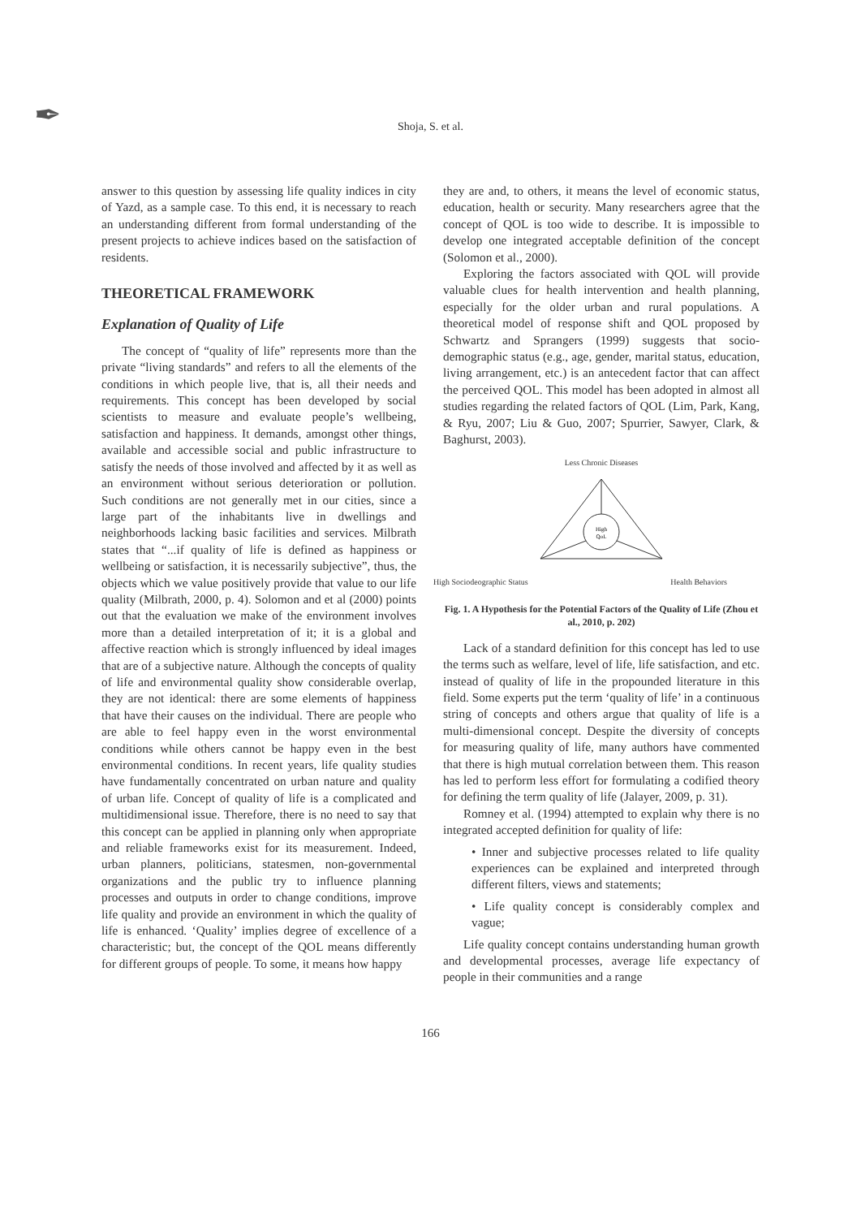✒
Shoja, S. et al.
answer to this question by assessing life quality indices in city of Yazd, as a sample case. To this end, it is necessary to reach an understanding different from formal understanding of the present projects to achieve indices based on the satisfaction of residents.
THEORETICAL FRAMEWORK
Explanation of Quality of Life
The concept of “quality of life” represents more than the private “living standards” and refers to all the elements of the conditions in which people live, that is, all their needs and requirements. This concept has been developed by social scientists to measure and evaluate people’s wellbeing, satisfaction and happiness. It demands, amongst other things, available and accessible social and public infrastructure to satisfy the needs of those involved and affected by it as well as an environment without serious deterioration or pollution. Such conditions are not generally met in our cities, since a large part of the inhabitants live in dwellings and neighborhoods lacking basic facilities and services. Milbrath states that “...if quality of life is defined as happiness or wellbeing or satisfaction, it is necessarily subjective”, thus, the objects which we value positively provide that value to our life quality (Milbrath, 2000, p. 4). Solomon and et al (2000) points out that the evaluation we make of the environment involves more than a detailed interpretation of it; it is a global and affective reaction which is strongly influenced by ideal images that are of a subjective nature. Although the concepts of quality of life and environmental quality show considerable overlap, they are not identical: there are some elements of happiness that have their causes on the individual. There are people who are able to feel happy even in the worst environmental conditions while others cannot be happy even in the best environmental conditions. In recent years, life quality studies have fundamentally concentrated on urban nature and quality of urban life. Concept of quality of life is a complicated and multidimensional issue. Therefore, there is no need to say that this concept can be applied in planning only when appropriate and reliable frameworks exist for its measurement. Indeed, urban planners, politicians, statesmen, non-governmental organizations and the public try to influence planning processes and outputs in order to change conditions, improve life quality and provide an environment in which the quality of life is enhanced. ‘Quality’ implies degree of excellence of a characteristic; but, the concept of the QOL means differently for different groups of people. To some, it means how happy
they are and, to others, it means the level of economic status, education, health or security. Many researchers agree that the concept of QOL is too wide to describe. It is impossible to develop one integrated acceptable definition of the concept (Solomon et al., 2000).
Exploring the factors associated with QOL will provide valuable clues for health intervention and health planning, especially for the older urban and rural populations. A theoretical model of response shift and QOL proposed by Schwartz and Sprangers (1999) suggests that socio-demographic status (e.g., age, gender, marital status, education, living arrangement, etc.) is an antecedent factor that can affect the perceived QOL. This model has been adopted in almost all studies regarding the related factors of QOL (Lim, Park, Kang, & Ryu, 2007; Liu & Guo, 2007; Spurrier, Sawyer, Clark, & Baghurst, 2003).
Less Chronic Diseases
High
QoL
High Sociodeographic Status Health Behaviors
Fig. 1. A Hypothesis for the Potential Factors of the Quality of Life (Zhou et al., 2010, p. 202)
Lack of a standard definition for this concept has led to use the terms such as welfare, level of life, life satisfaction, and etc. instead of quality of life in the propounded literature in this field. Some experts put the term ‘quality of life’ in a continuous string of concepts and others argue that quality of life is a multi-dimensional concept. Despite the diversity of concepts for measuring quality of life, many authors have commented that there is high mutual correlation between them. This reason has led to perform less effort for formulating a codified theory for defining the term quality of life (Jalayer, 2009, p. 31).
Romney et al. (1994) attempted to explain why there is no integrated accepted definition for quality of life:
• Inner and subjective processes related to life quality experiences can be explained and interpreted through different filters, views and statements;
• Life quality concept is considerably complex and vague;
Life quality concept contains understanding human growth and developmental processes, average life expectancy of people in their communities and a range
166